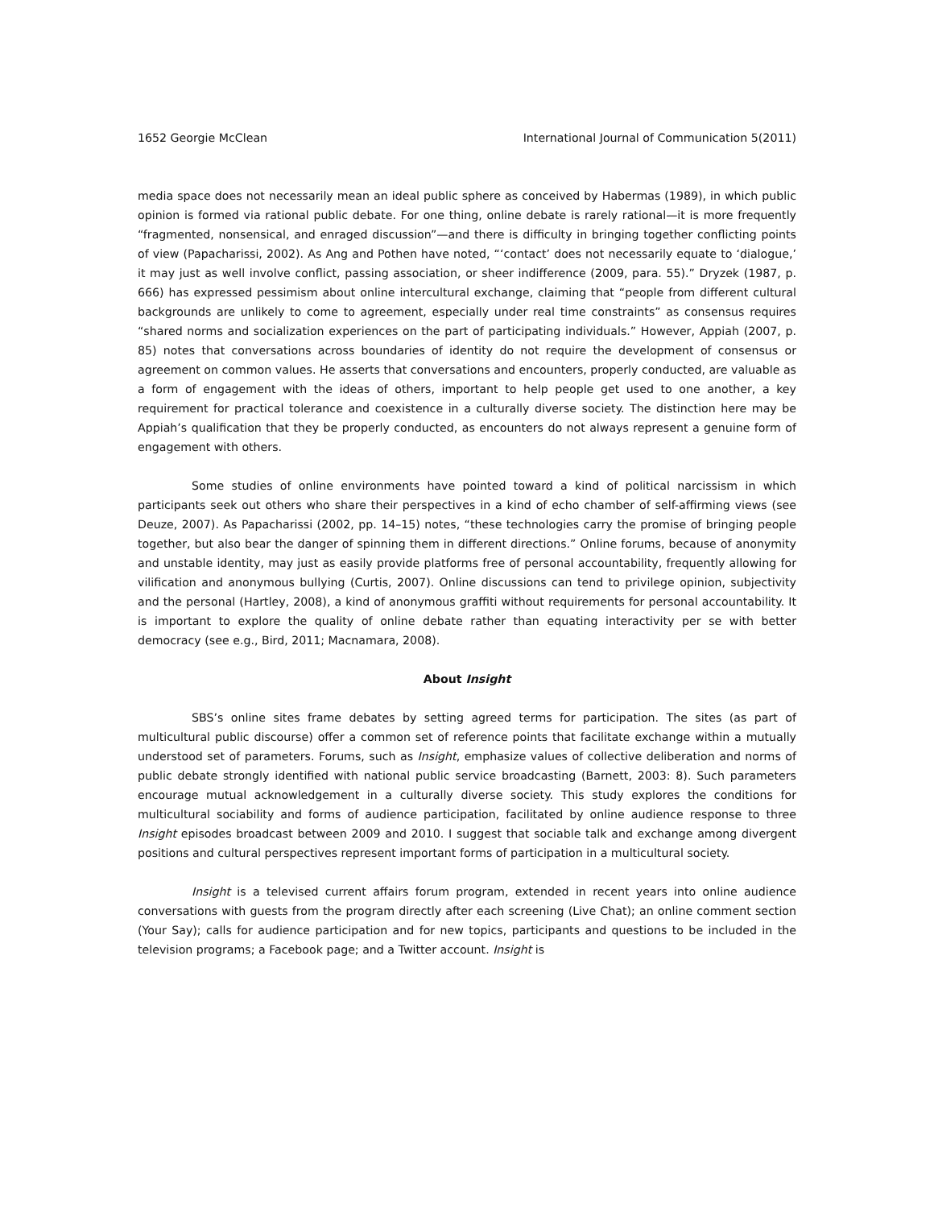1652 Georgie McClean International Journal of Communication 5(2011)
media space does not necessarily mean an ideal public sphere as conceived by Habermas (1989), in which public opinion is formed via rational public debate. For one thing, online debate is rarely rational—it is more frequently “fragmented, nonsensical, and enraged discussion”—and there is difficulty in bringing together conflicting points of view (Papacharissi, 2002). As Ang and Pothen have noted, “‘contact’ does not necessarily equate to ‘dialogue,’ it may just as well involve conflict, passing association, or sheer indifference (2009, para. 55).” Dryzek (1987, p. 666) has expressed pessimism about online intercultural exchange, claiming that “people from different cultural backgrounds are unlikely to come to agreement, especially under real time constraints” as consensus requires “shared norms and socialization experiences on the part of participating individuals.” However, Appiah (2007, p. 85) notes that conversations across boundaries of identity do not require the development of consensus or agreement on common values. He asserts that conversations and encounters, properly conducted, are valuable as a form of engagement with the ideas of others, important to help people get used to one another, a key requirement for practical tolerance and coexistence in a culturally diverse society. The distinction here may be Appiah’s qualification that they be properly conducted, as encounters do not always represent a genuine form of engagement with others.
Some studies of online environments have pointed toward a kind of political narcissism in which participants seek out others who share their perspectives in a kind of echo chamber of self-affirming views (see Deuze, 2007). As Papacharissi (2002, pp. 14–15) notes, “these technologies carry the promise of bringing people together, but also bear the danger of spinning them in different directions.” Online forums, because of anonymity and unstable identity, may just as easily provide platforms free of personal accountability, frequently allowing for vilification and anonymous bullying (Curtis, 2007). Online discussions can tend to privilege opinion, subjectivity and the personal (Hartley, 2008), a kind of anonymous graffiti without requirements for personal accountability. It is important to explore the quality of online debate rather than equating interactivity per se with better democracy (see e.g., Bird, 2011; Macnamara, 2008).
About Insight
SBS’s online sites frame debates by setting agreed terms for participation. The sites (as part of multicultural public discourse) offer a common set of reference points that facilitate exchange within a mutually understood set of parameters. Forums, such as Insight, emphasize values of collective deliberation and norms of public debate strongly identified with national public service broadcasting (Barnett, 2003: 8). Such parameters encourage mutual acknowledgement in a culturally diverse society. This study explores the conditions for multicultural sociability and forms of audience participation, facilitated by online audience response to three Insight episodes broadcast between 2009 and 2010. I suggest that sociable talk and exchange among divergent positions and cultural perspectives represent important forms of participation in a multicultural society.
Insight is a televised current affairs forum program, extended in recent years into online audience conversations with guests from the program directly after each screening (Live Chat); an online comment section (Your Say); calls for audience participation and for new topics, participants and questions to be included in the television programs; a Facebook page; and a Twitter account. Insight is